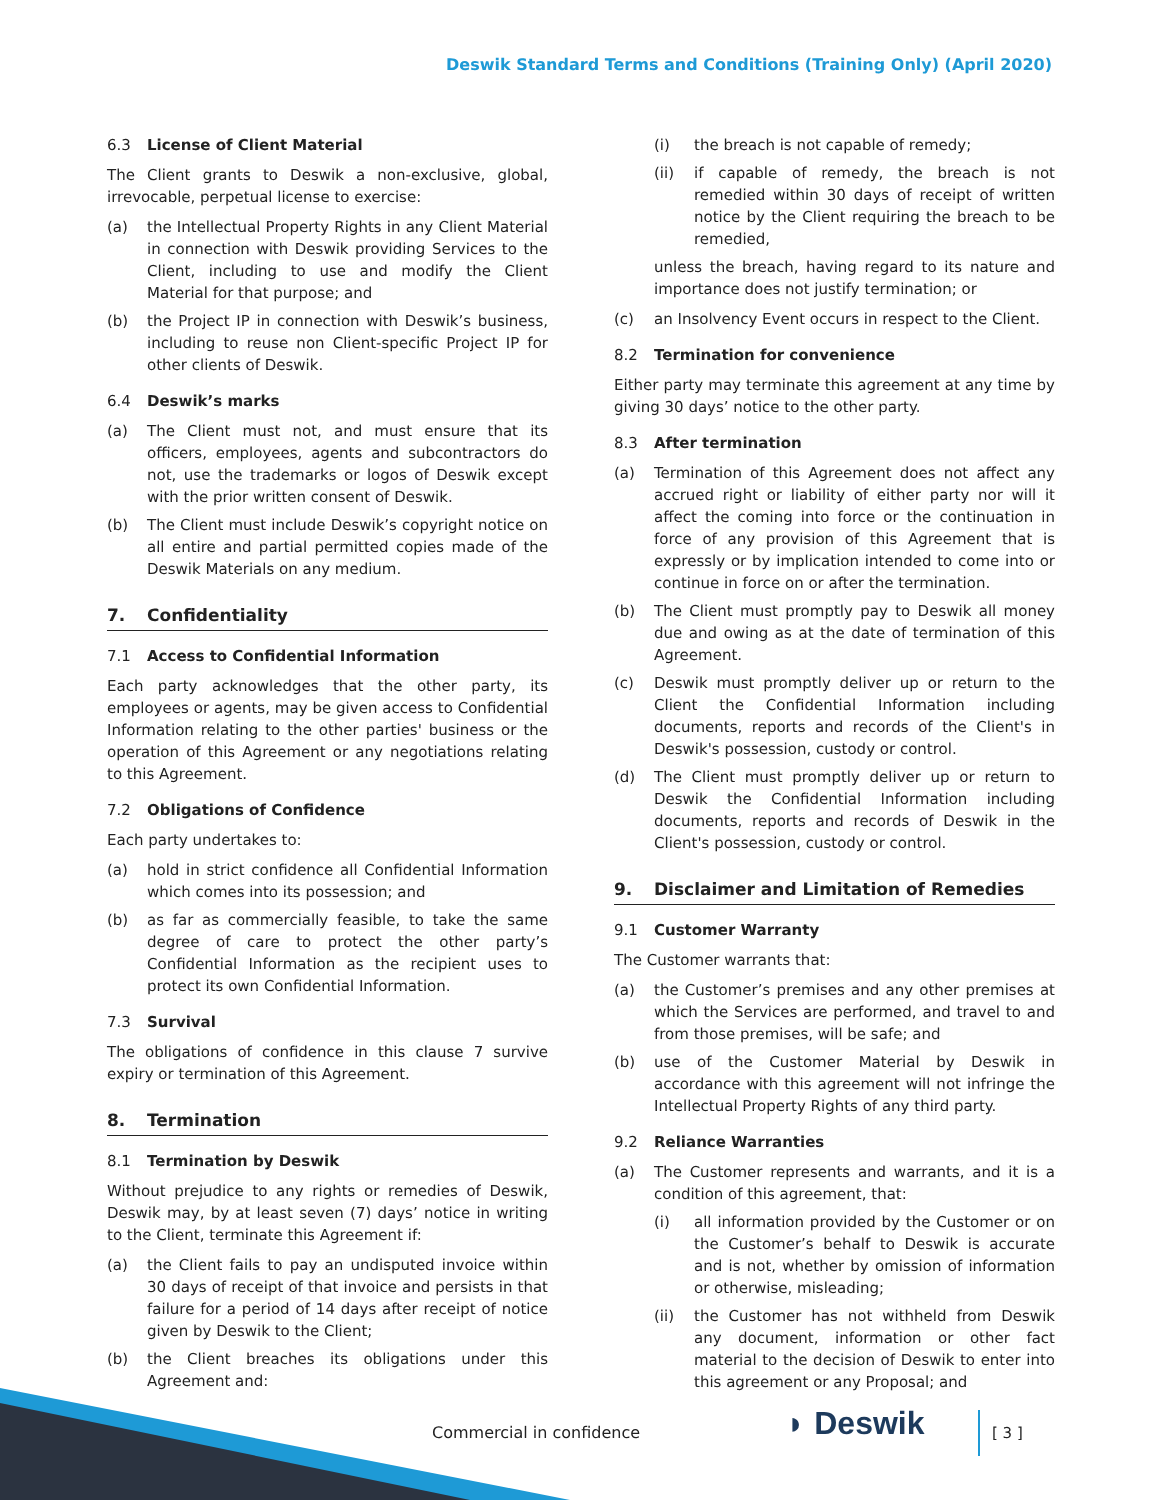Deswik Standard Terms and Conditions (Training Only) (April 2020)
6.3 License of Client Material
The Client grants to Deswik a non-exclusive, global, irrevocable, perpetual license to exercise:
(a) the Intellectual Property Rights in any Client Material in connection with Deswik providing Services to the Client, including to use and modify the Client Material for that purpose; and
(b) the Project IP in connection with Deswik’s business, including to reuse non Client-specific Project IP for other clients of Deswik.
6.4 Deswik’s marks
(a) The Client must not, and must ensure that its officers, employees, agents and subcontractors do not, use the trademarks or logos of Deswik except with the prior written consent of Deswik.
(b) The Client must include Deswik’s copyright notice on all entire and partial permitted copies made of the Deswik Materials on any medium.
7. Confidentiality
7.1 Access to Confidential Information
Each party acknowledges that the other party, its employees or agents, may be given access to Confidential Information relating to the other parties' business or the operation of this Agreement or any negotiations relating to this Agreement.
7.2 Obligations of Confidence
Each party undertakes to:
(a) hold in strict confidence all Confidential Information which comes into its possession; and
(b) as far as commercially feasible, to take the same degree of care to protect the other party’s Confidential Information as the recipient uses to protect its own Confidential Information.
7.3 Survival
The obligations of confidence in this clause 7 survive expiry or termination of this Agreement.
8. Termination
8.1 Termination by Deswik
Without prejudice to any rights or remedies of Deswik, Deswik may, by at least seven (7) days’ notice in writing to the Client, terminate this Agreement if:
(a) the Client fails to pay an undisputed invoice within 30 days of receipt of that invoice and persists in that failure for a period of 14 days after receipt of notice given by Deswik to the Client;
(b) the Client breaches its obligations under this Agreement and:
(i) the breach is not capable of remedy;
(ii) if capable of remedy, the breach is not remedied within 30 days of receipt of written notice by the Client requiring the breach to be remedied,
unless the breach, having regard to its nature and importance does not justify termination; or
(c) an Insolvency Event occurs in respect to the Client.
8.2 Termination for convenience
Either party may terminate this agreement at any time by giving 30 days’ notice to the other party.
8.3 After termination
(a) Termination of this Agreement does not affect any accrued right or liability of either party nor will it affect the coming into force or the continuation in force of any provision of this Agreement that is expressly or by implication intended to come into or continue in force on or after the termination.
(b) The Client must promptly pay to Deswik all money due and owing as at the date of termination of this Agreement.
(c) Deswik must promptly deliver up or return to the Client the Confidential Information including documents, reports and records of the Client's in Deswik's possession, custody or control.
(d) The Client must promptly deliver up or return to Deswik the Confidential Information including documents, reports and records of Deswik in the Client's possession, custody or control.
9. Disclaimer and Limitation of Remedies
9.1 Customer Warranty
The Customer warrants that:
(a) the Customer’s premises and any other premises at which the Services are performed, and travel to and from those premises, will be safe; and
(b) use of the Customer Material by Deswik in accordance with this agreement will not infringe the Intellectual Property Rights of any third party.
9.2 Reliance Warranties
(a) The Customer represents and warrants, and it is a condition of this agreement, that:
(i) all information provided by the Customer or on the Customer’s behalf to Deswik is accurate and is not, whether by omission of information or otherwise, misleading;
(ii) the Customer has not withheld from Deswik any document, information or other fact material to the decision of Deswik to enter into this agreement or any Proposal; and
Commercial in confidence ◗ Deswik [ 3 ]